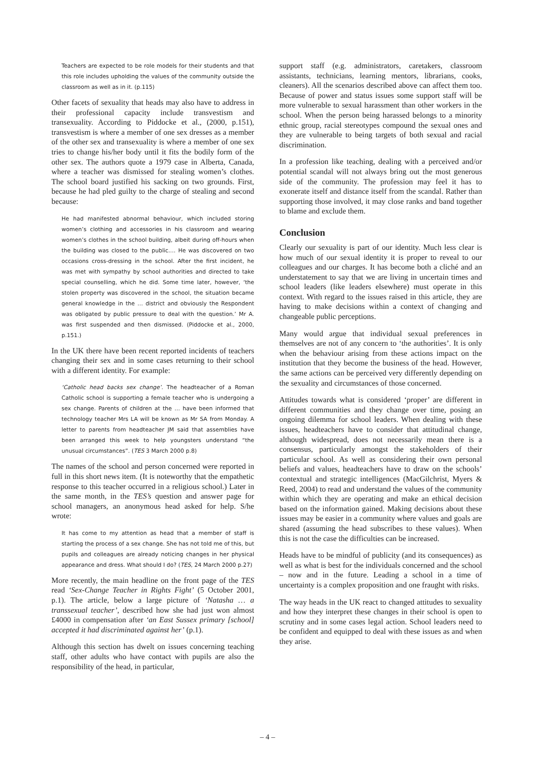Teachers are expected to be role models for their students and that this role includes upholding the values of the community outside the classroom as well as in it. (p.115)
Other facets of sexuality that heads may also have to address in their professional capacity include transvestism and transexuality. According to Piddocke et al., (2000, p.151), transvestism is where a member of one sex dresses as a member of the other sex and transexuality is where a member of one sex tries to change his/her body until it fits the bodily form of the other sex. The authors quote a 1979 case in Alberta, Canada, where a teacher was dismissed for stealing women’s clothes. The school board justified his sacking on two grounds. First, because he had pled guilty to the charge of stealing and second because:
He had manifested abnormal behaviour, which included storing women’s clothing and accessories in his classroom and wearing women’s clothes in the school building, albeit during off-hours when the building was closed to the public.… He was discovered on two occasions cross-dressing in the school. After the first incident, he was met with sympathy by school authorities and directed to take special counselling, which he did. Some time later, however, ‘the stolen property was discovered in the school, the situation became general knowledge in the … district and obviously the Respondent was obligated by public pressure to deal with the question.’ Mr A. was first suspended and then dismissed. (Piddocke et al., 2000, p.151.)
In the UK there have been recent reported incidents of teachers changing their sex and in some cases returning to their school with a different identity. For example:
‘Catholic head backs sex change’. The headteacher of a Roman Catholic school is supporting a female teacher who is undergoing a sex change. Parents of children at the … have been informed that technology teacher Mrs LA will be known as Mr SA from Monday. A letter to parents from headteacher JM said that assemblies have been arranged this week to help youngsters understand “the unusual circumstances”. (TES 3 March 2000 p.8)
The names of the school and person concerned were reported in full in this short news item. (It is noteworthy that the empathetic response to this teacher occurred in a religious school.) Later in the same month, in the TES’s question and answer page for school managers, an anonymous head asked for help. S/he wrote:
It has come to my attention as head that a member of staff is starting the process of a sex change. She has not told me of this, but pupils and colleagues are already noticing changes in her physical appearance and dress. What should I do? (TES, 24 March 2000 p.27)
More recently, the main headline on the front page of the TES read ‘Sex-Change Teacher in Rights Fight’ (5 October 2001, p.1). The article, below a large picture of ‘Natasha … a transsexual teacher’, described how she had just won almost £4000 in compensation after ‘an East Sussex primary [school] accepted it had discriminated against her’ (p.1).
Although this section has dwelt on issues concerning teaching staff, other adults who have contact with pupils are also the responsibility of the head, in particular,
support staff (e.g. administrators, caretakers, classroom assistants, technicians, learning mentors, librarians, cooks, cleaners). All the scenarios described above can affect them too. Because of power and status issues some support staff will be more vulnerable to sexual harassment than other workers in the school. When the person being harassed belongs to a minority ethnic group, racial stereotypes compound the sexual ones and they are vulnerable to being targets of both sexual and racial discrimination.
In a profession like teaching, dealing with a perceived and/or potential scandal will not always bring out the most generous side of the community. The profession may feel it has to exonerate itself and distance itself from the scandal. Rather than supporting those involved, it may close ranks and band together to blame and exclude them.
Conclusion
Clearly our sexuality is part of our identity. Much less clear is how much of our sexual identity it is proper to reveal to our colleagues and our charges. It has become both a cliché and an understatement to say that we are living in uncertain times and school leaders (like leaders elsewhere) must operate in this context. With regard to the issues raised in this article, they are having to make decisions within a context of changing and changeable public perceptions.
Many would argue that individual sexual preferences in themselves are not of any concern to ‘the authorities’. It is only when the behaviour arising from these actions impact on the institution that they become the business of the head. However, the same actions can be perceived very differently depending on the sexuality and circumstances of those concerned.
Attitudes towards what is considered ‘proper’ are different in different communities and they change over time, posing an ongoing dilemma for school leaders. When dealing with these issues, headteachers have to consider that attitudinal change, although widespread, does not necessarily mean there is a consensus, particularly amongst the stakeholders of their particular school. As well as considering their own personal beliefs and values, headteachers have to draw on the schools’ contextual and strategic intelligences (MacGilchrist, Myers & Reed, 2004) to read and understand the values of the community within which they are operating and make an ethical decision based on the information gained. Making decisions about these issues may be easier in a community where values and goals are shared (assuming the head subscribes to these values). When this is not the case the difficulties can be increased.
Heads have to be mindful of publicity (and its consequences) as well as what is best for the individuals concerned and the school – now and in the future. Leading a school in a time of uncertainty is a complex proposition and one fraught with risks.
The way heads in the UK react to changed attitudes to sexuality and how they interpret these changes in their school is open to scrutiny and in some cases legal action. School leaders need to be confident and equipped to deal with these issues as and when they arise.
– 4 –